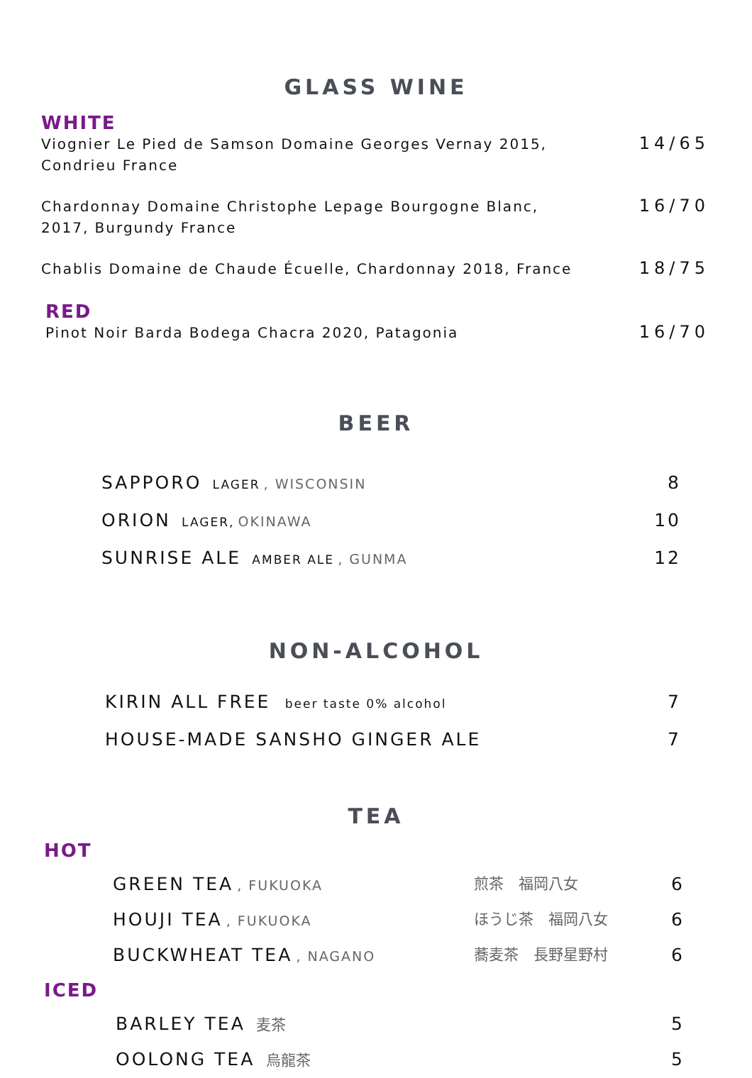GLASS WINE
WHITE
Viognier Le Pied de Samson Domaine Georges Vernay 2015,
Condrieu France
14/65
Chardonnay Domaine Christophe Lepage Bourgogne Blanc,
2017, Burgundy France
16/70
Chablis Domaine de Chaude Écuelle, Chardonnay 2018, France
18/75
RED
Pinot Noir Barda Bodega Chacra 2020, Patagonia
16/70
BEER
SAPPORO LAGER , WISCONSIN
8
ORION LAGER, OKINAWA
10
SUNRISE ALE AMBER ALE , GUNMA
12
NON-ALCOHOL
KIRIN ALL FREE beer taste 0% alcohol
7
HOUSE-MADE SANSHO GINGER ALE 7
TEA
HOT
GREEN TEA , FUKUOKA 煎茶　福岡八女
6
HOUJI TEA , FUKUOKA ほうじ茶　福岡八女
6
BUCKWHEAT TEA , NAGANO 蕎麦茶　長野星野村
6
ICED
BARLEY TEA 麦茶
5
OOLONG TEA 烏龍茶
5